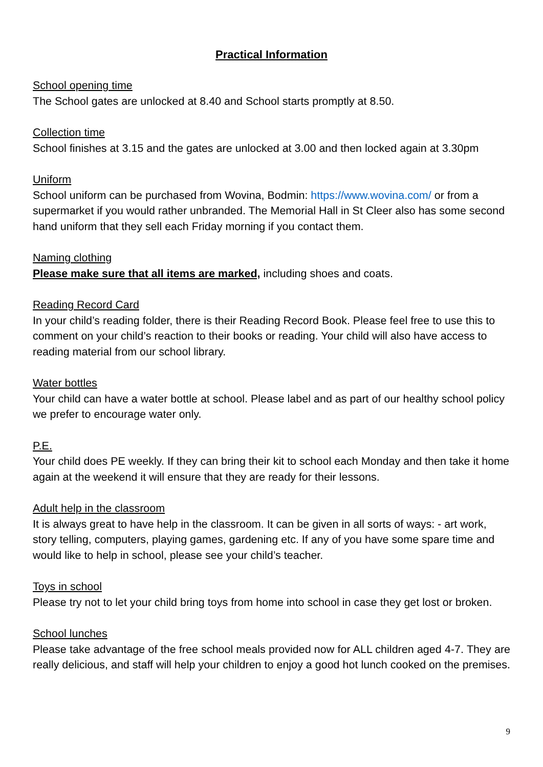Practical Information
School opening time
The School gates are unlocked at 8.40 and School starts promptly at 8.50.
Collection time
School finishes at 3.15 and the gates are unlocked at 3.00 and then locked again at 3.30pm
Uniform
School uniform can be purchased from Wovina, Bodmin: https://www.wovina.com/ or from a supermarket if you would rather unbranded. The Memorial Hall in St Cleer also has some second hand uniform that they sell each Friday morning if you contact them.
Naming clothing
Please make sure that all items are marked, including shoes and coats.
Reading Record Card
In your child’s reading folder, there is their Reading Record Book. Please feel free to use this to comment on your child’s reaction to their books or reading. Your child will also have access to reading material from our school library.
Water bottles
Your child can have a water bottle at school. Please label and as part of our healthy school policy we prefer to encourage water only.
P.E.
Your child does PE weekly. If they can bring their kit to school each Monday and then take it home again at the weekend it will ensure that they are ready for their lessons.
Adult help in the classroom
It is always great to have help in the classroom. It can be given in all sorts of ways: - art work, story telling, computers, playing games, gardening etc. If any of you have some spare time and would like to help in school, please see your child’s teacher.
Toys in school
Please try not to let your child bring toys from home into school in case they get lost or broken.
School lunches
Please take advantage of the free school meals provided now for ALL children aged 4-7. They are really delicious, and staff will help your children to enjoy a good hot lunch cooked on the premises.
9